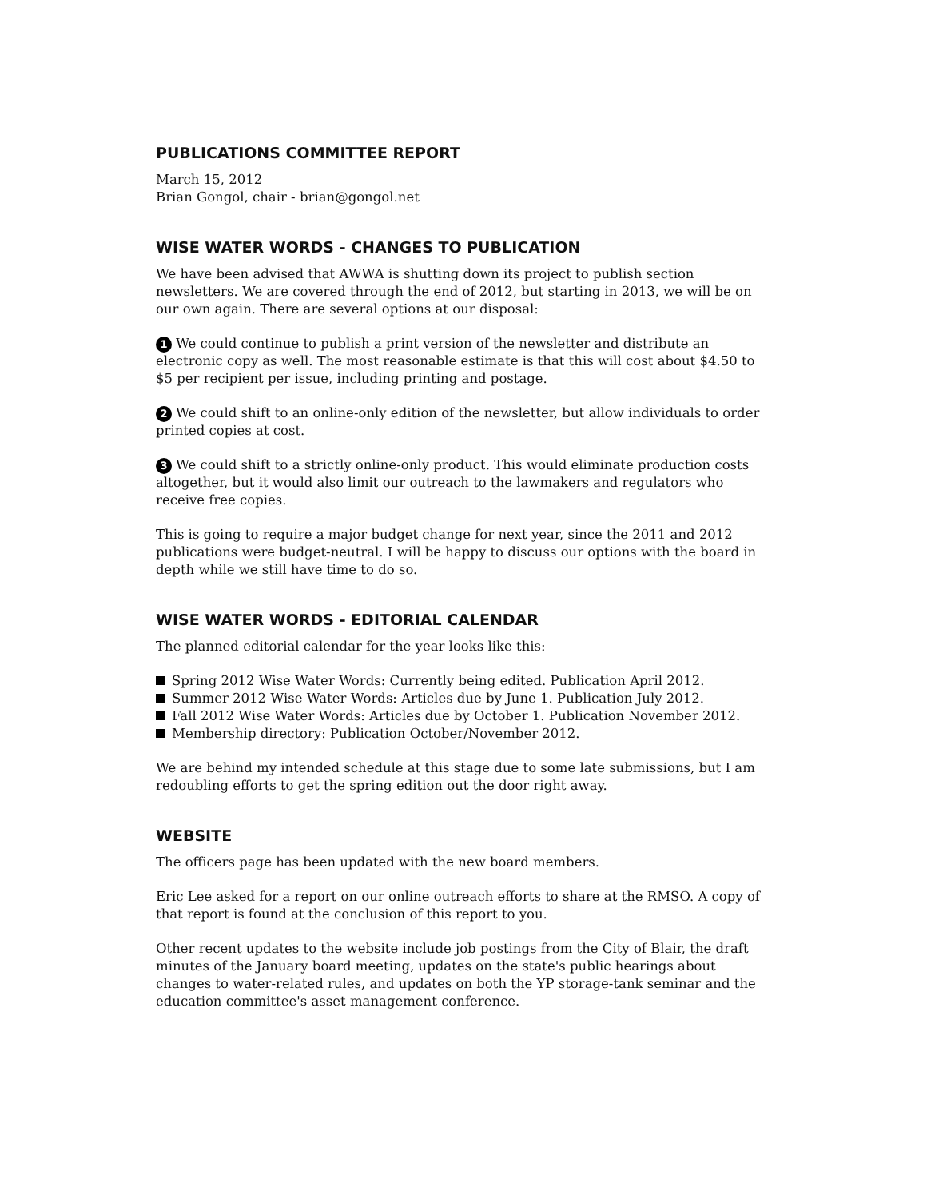PUBLICATIONS COMMITTEE REPORT
March 15, 2012
Brian Gongol, chair - brian@gongol.net
WISE WATER WORDS - CHANGES TO PUBLICATION
We have been advised that AWWA is shutting down its project to publish section newsletters. We are covered through the end of 2012, but starting in 2013, we will be on our own again. There are several options at our disposal:
1 We could continue to publish a print version of the newsletter and distribute an electronic copy as well. The most reasonable estimate is that this will cost about $4.50 to $5 per recipient per issue, including printing and postage.
2 We could shift to an online-only edition of the newsletter, but allow individuals to order printed copies at cost.
3 We could shift to a strictly online-only product. This would eliminate production costs altogether, but it would also limit our outreach to the lawmakers and regulators who receive free copies.
This is going to require a major budget change for next year, since the 2011 and 2012 publications were budget-neutral. I will be happy to discuss our options with the board in depth while we still have time to do so.
WISE WATER WORDS - EDITORIAL CALENDAR
The planned editorial calendar for the year looks like this:
Spring 2012 Wise Water Words: Currently being edited. Publication April 2012.
Summer 2012 Wise Water Words: Articles due by June 1. Publication July 2012.
Fall 2012 Wise Water Words: Articles due by October 1. Publication November 2012.
Membership directory: Publication October/November 2012.
We are behind my intended schedule at this stage due to some late submissions, but I am redoubling efforts to get the spring edition out the door right away.
WEBSITE
The officers page has been updated with the new board members.
Eric Lee asked for a report on our online outreach efforts to share at the RMSO. A copy of that report is found at the conclusion of this report to you.
Other recent updates to the website include job postings from the City of Blair, the draft minutes of the January board meeting, updates on the state's public hearings about changes to water-related rules, and updates on both the YP storage-tank seminar and the education committee's asset management conference.